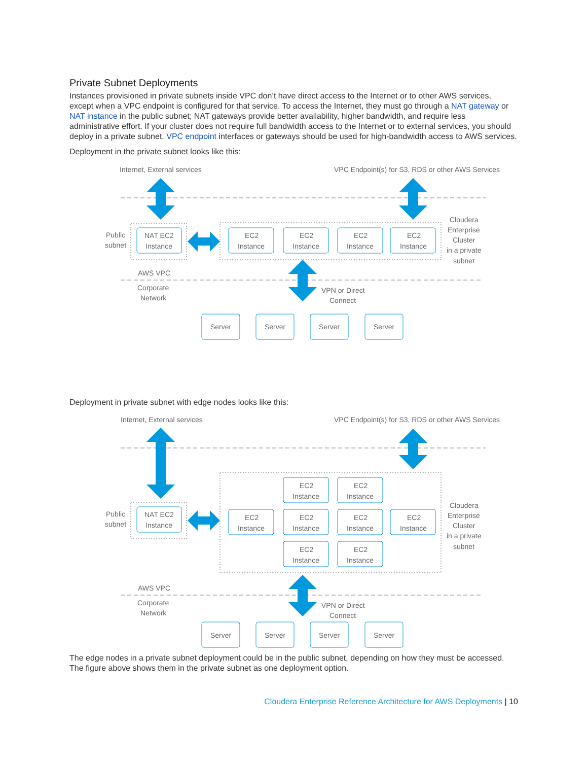Private Subnet Deployments
Instances provisioned in private subnets inside VPC don’t have direct access to the Internet or to other AWS services, except when a VPC endpoint is configured for that service. To access the Internet, they must go through a NAT gateway or NAT instance in the public subnet; NAT gateways provide better availability, higher bandwidth, and require less administrative effort. If your cluster does not require full bandwidth access to the Internet or to external services, you should deploy in a private subnet. VPC endpoint interfaces or gateways should be used for high-bandwidth access to AWS services.
Deployment in the private subnet looks like this:
Internet, External services
VPC Endpoint(s) for S3, RDS or other AWS Services
Public
subnet
NAT EC2
Instance
EC2
Instance
EC2
Instance
EC2
Instance
EC2
Instance
Cloudera
Enterprise
Cluster
in a private
subnet
AWS VPC
Corporate
Network
VPN or Direct
Connect
Server
Server
Server
Server
Deployment in private subnet with edge nodes looks like this:
Internet, External services
VPC Endpoint(s) for S3, RDS or other AWS Services
Public
subnet
NAT EC2
Instance
EC2
Instance
EC2
Instance
EC2
Instance
EC2
Instance
EC2
Instance
EC2
Instance
EC2
Instance
EC2
Instance
Cloudera
Enterprise
Cluster
in a private
subnet
AWS VPC
Corporate
Network
VPN or Direct
Connect
Server
Server
Server
Server
The edge nodes in a private subnet deployment could be in the public subnet, depending on how they must be accessed. The figure above shows them in the private subnet as one deployment option.
Cloudera Enterprise Reference Architecture for AWS Deployments | 10